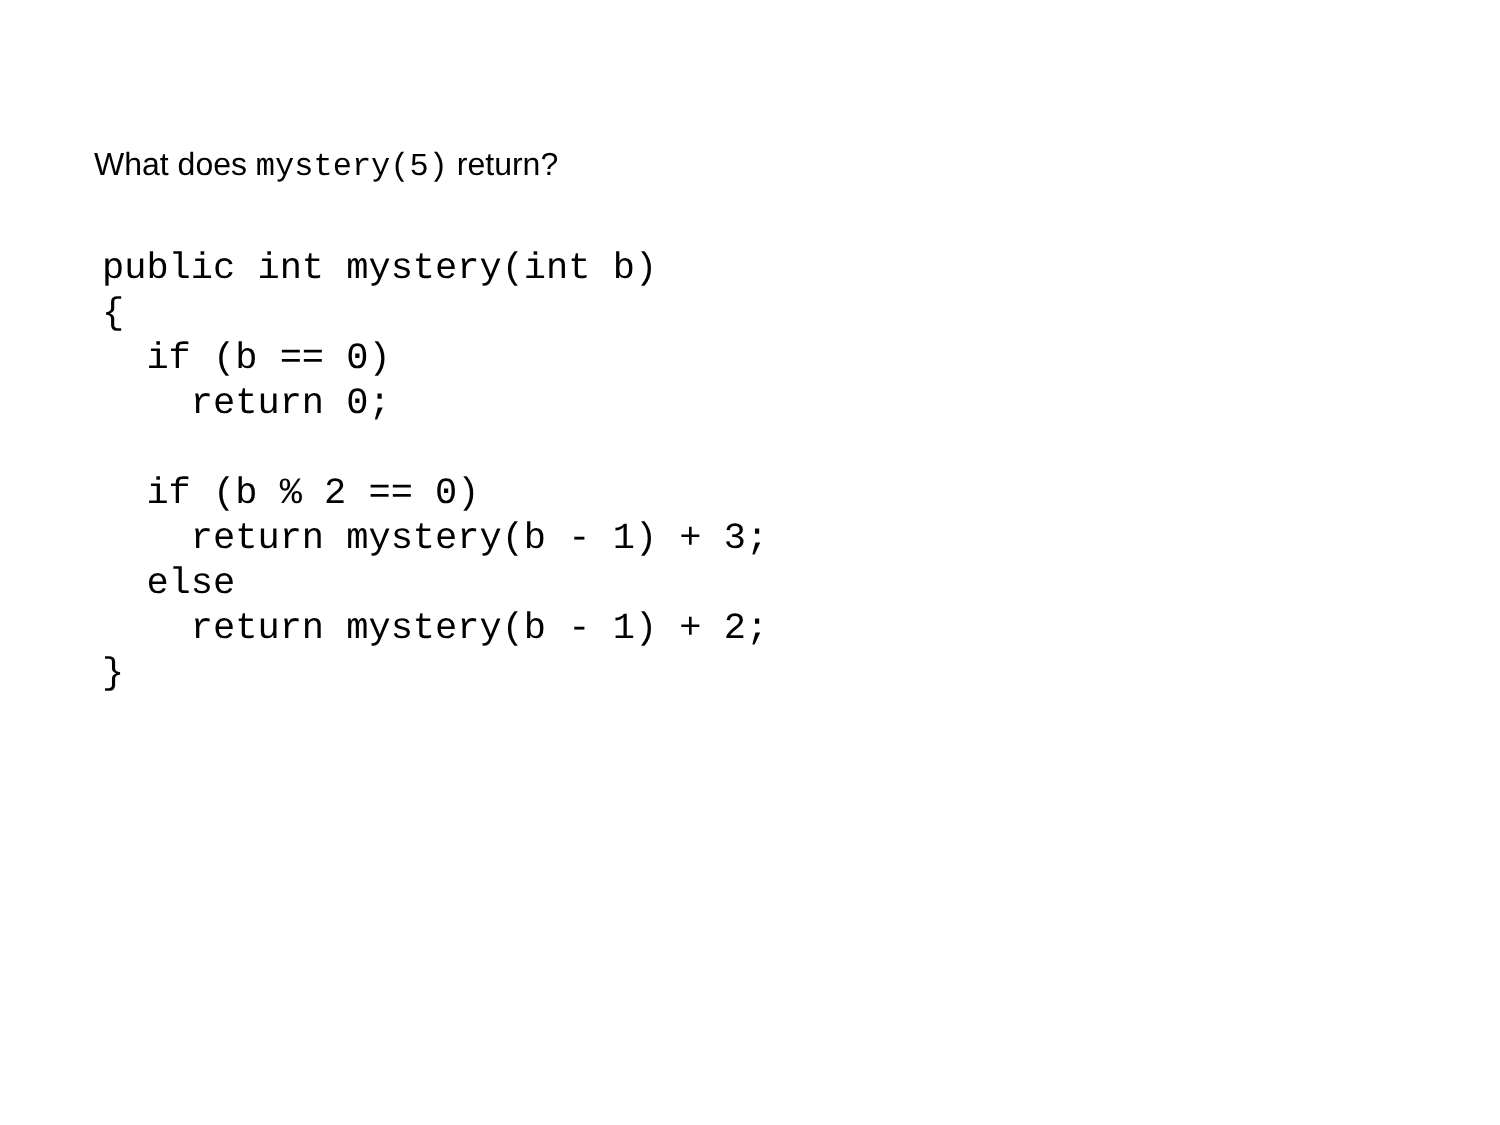What does mystery(5) return?
public int mystery(int b)
{
  if (b == 0)
    return 0;

  if (b % 2 == 0)
    return mystery(b - 1) + 3;
  else
    return mystery(b - 1) + 2;
}